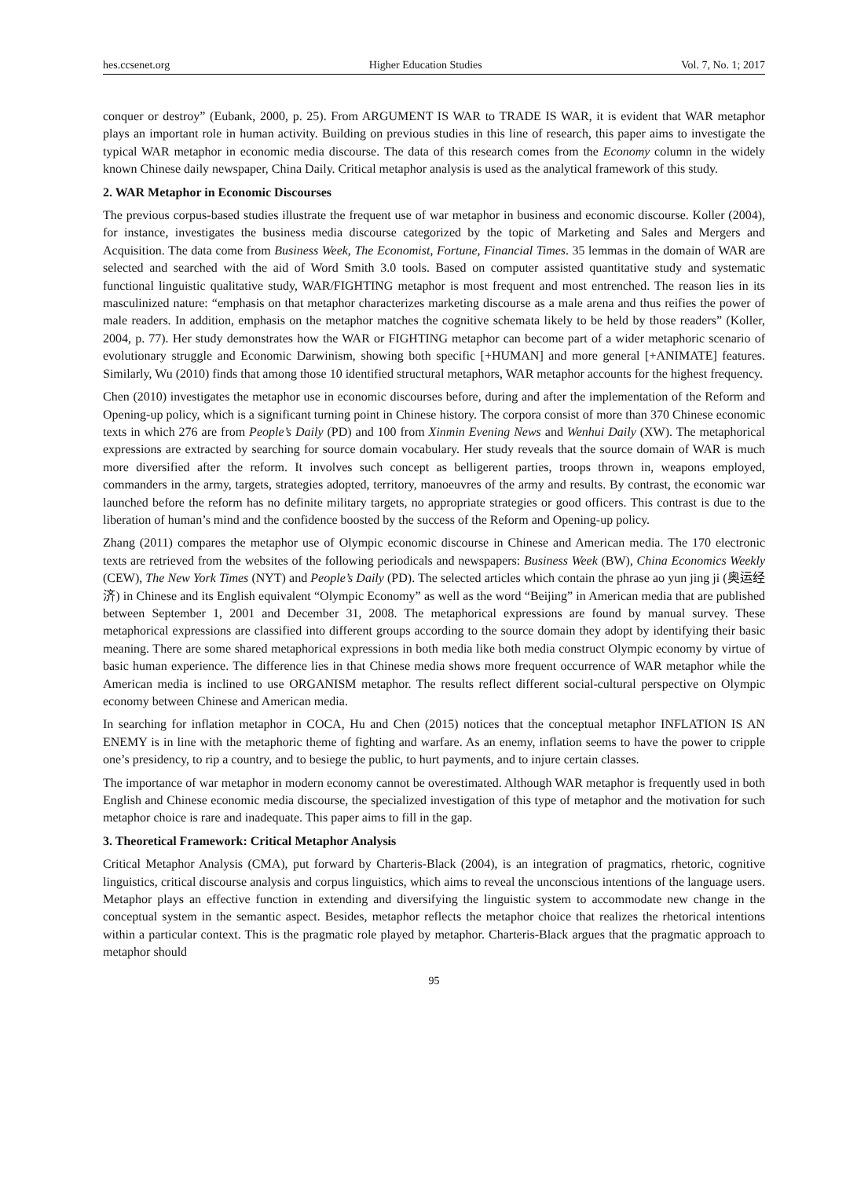hes.ccsenet.org Higher Education Studies Vol. 7, No. 1; 2017
conquer or destroy” (Eubank, 2000, p. 25). From ARGUMENT IS WAR to TRADE IS WAR, it is evident that WAR metaphor plays an important role in human activity. Building on previous studies in this line of research, this paper aims to investigate the typical WAR metaphor in economic media discourse. The data of this research comes from the Economy column in the widely known Chinese daily newspaper, China Daily. Critical metaphor analysis is used as the analytical framework of this study.
2. WAR Metaphor in Economic Discourses
The previous corpus-based studies illustrate the frequent use of war metaphor in business and economic discourse. Koller (2004), for instance, investigates the business media discourse categorized by the topic of Marketing and Sales and Mergers and Acquisition. The data come from Business Week, The Economist, Fortune, Financial Times. 35 lemmas in the domain of WAR are selected and searched with the aid of Word Smith 3.0 tools. Based on computer assisted quantitative study and systematic functional linguistic qualitative study, WAR/FIGHTING metaphor is most frequent and most entrenched. The reason lies in its masculinized nature: “emphasis on that metaphor characterizes marketing discourse as a male arena and thus reifies the power of male readers. In addition, emphasis on the metaphor matches the cognitive schemata likely to be held by those readers” (Koller, 2004, p. 77). Her study demonstrates how the WAR or FIGHTING metaphor can become part of a wider metaphoric scenario of evolutionary struggle and Economic Darwinism, showing both specific [+HUMAN] and more general [+ANIMATE] features. Similarly, Wu (2010) finds that among those 10 identified structural metaphors, WAR metaphor accounts for the highest frequency.
Chen (2010) investigates the metaphor use in economic discourses before, during and after the implementation of the Reform and Opening-up policy, which is a significant turning point in Chinese history. The corpora consist of more than 370 Chinese economic texts in which 276 are from People’s Daily (PD) and 100 from Xinmin Evening News and Wenhui Daily (XW). The metaphorical expressions are extracted by searching for source domain vocabulary. Her study reveals that the source domain of WAR is much more diversified after the reform. It involves such concept as belligerent parties, troops thrown in, weapons employed, commanders in the army, targets, strategies adopted, territory, manoeuvres of the army and results. By contrast, the economic war launched before the reform has no definite military targets, no appropriate strategies or good officers. This contrast is due to the liberation of human’s mind and the confidence boosted by the success of the Reform and Opening-up policy.
Zhang (2011) compares the metaphor use of Olympic economic discourse in Chinese and American media. The 170 electronic texts are retrieved from the websites of the following periodicals and newspapers: Business Week (BW), China Economics Weekly (CEW), The New York Times (NYT) and People’s Daily (PD). The selected articles which contain the phrase ao yun jing ji (奥运经济) in Chinese and its English equivalent “Olympic Economy” as well as the word “Beijing” in American media that are published between September 1, 2001 and December 31, 2008. The metaphorical expressions are found by manual survey. These metaphorical expressions are classified into different groups according to the source domain they adopt by identifying their basic meaning. There are some shared metaphorical expressions in both media like both media construct Olympic economy by virtue of basic human experience. The difference lies in that Chinese media shows more frequent occurrence of WAR metaphor while the American media is inclined to use ORGANISM metaphor. The results reflect different social-cultural perspective on Olympic economy between Chinese and American media.
In searching for inflation metaphor in COCA, Hu and Chen (2015) notices that the conceptual metaphor INFLATION IS AN ENEMY is in line with the metaphoric theme of fighting and warfare. As an enemy, inflation seems to have the power to cripple one’s presidency, to rip a country, and to besiege the public, to hurt payments, and to injure certain classes.
The importance of war metaphor in modern economy cannot be overestimated. Although WAR metaphor is frequently used in both English and Chinese economic media discourse, the specialized investigation of this type of metaphor and the motivation for such metaphor choice is rare and inadequate. This paper aims to fill in the gap.
3. Theoretical Framework: Critical Metaphor Analysis
Critical Metaphor Analysis (CMA), put forward by Charteris-Black (2004), is an integration of pragmatics, rhetoric, cognitive linguistics, critical discourse analysis and corpus linguistics, which aims to reveal the unconscious intentions of the language users. Metaphor plays an effective function in extending and diversifying the linguistic system to accommodate new change in the conceptual system in the semantic aspect. Besides, metaphor reflects the metaphor choice that realizes the rhetorical intentions within a particular context. This is the pragmatic role played by metaphor. Charteris-Black argues that the pragmatic approach to metaphor should
95